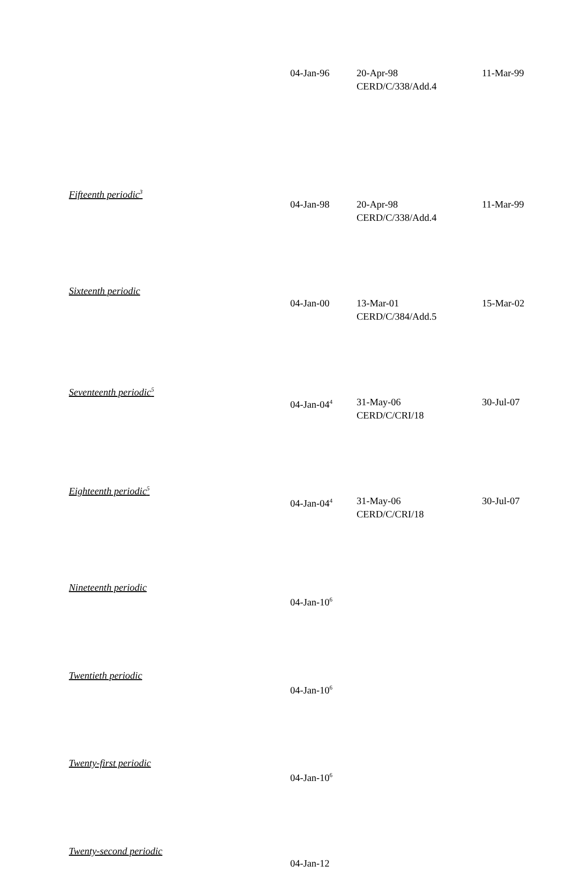| | 04-Jan-96 | 20-Apr-98 CERD/C/338/Add.4 | 11-Mar-99 |
| Fifteenth periodic<sup>3</sup> | 04-Jan-98 | 20-Apr-98 CERD/C/338/Add.4 | 11-Mar-99 |
| Sixteenth periodic | 04-Jan-00 | 13-Mar-01 CERD/C/384/Add.5 | 15-Mar-02 |
| Seventeenth periodic<sup>5</sup> | 04-Jan-04<sup>4</sup> | 31-May-06 CERD/C/CRI/18 | 30-Jul-07 |
| Eighteenth periodic<sup>5</sup> | 04-Jan-04<sup>4</sup> | 31-May-06 CERD/C/CRI/18 | 30-Jul-07 |
| Nineteenth periodic | 04-Jan-10<sup>6</sup> | | |
| Twentieth periodic | 04-Jan-10<sup>6</sup> | | |
| Twenty-first periodic | 04-Jan-10<sup>6</sup> | | |
| Twenty-second periodic | 04-Jan-12 | | |